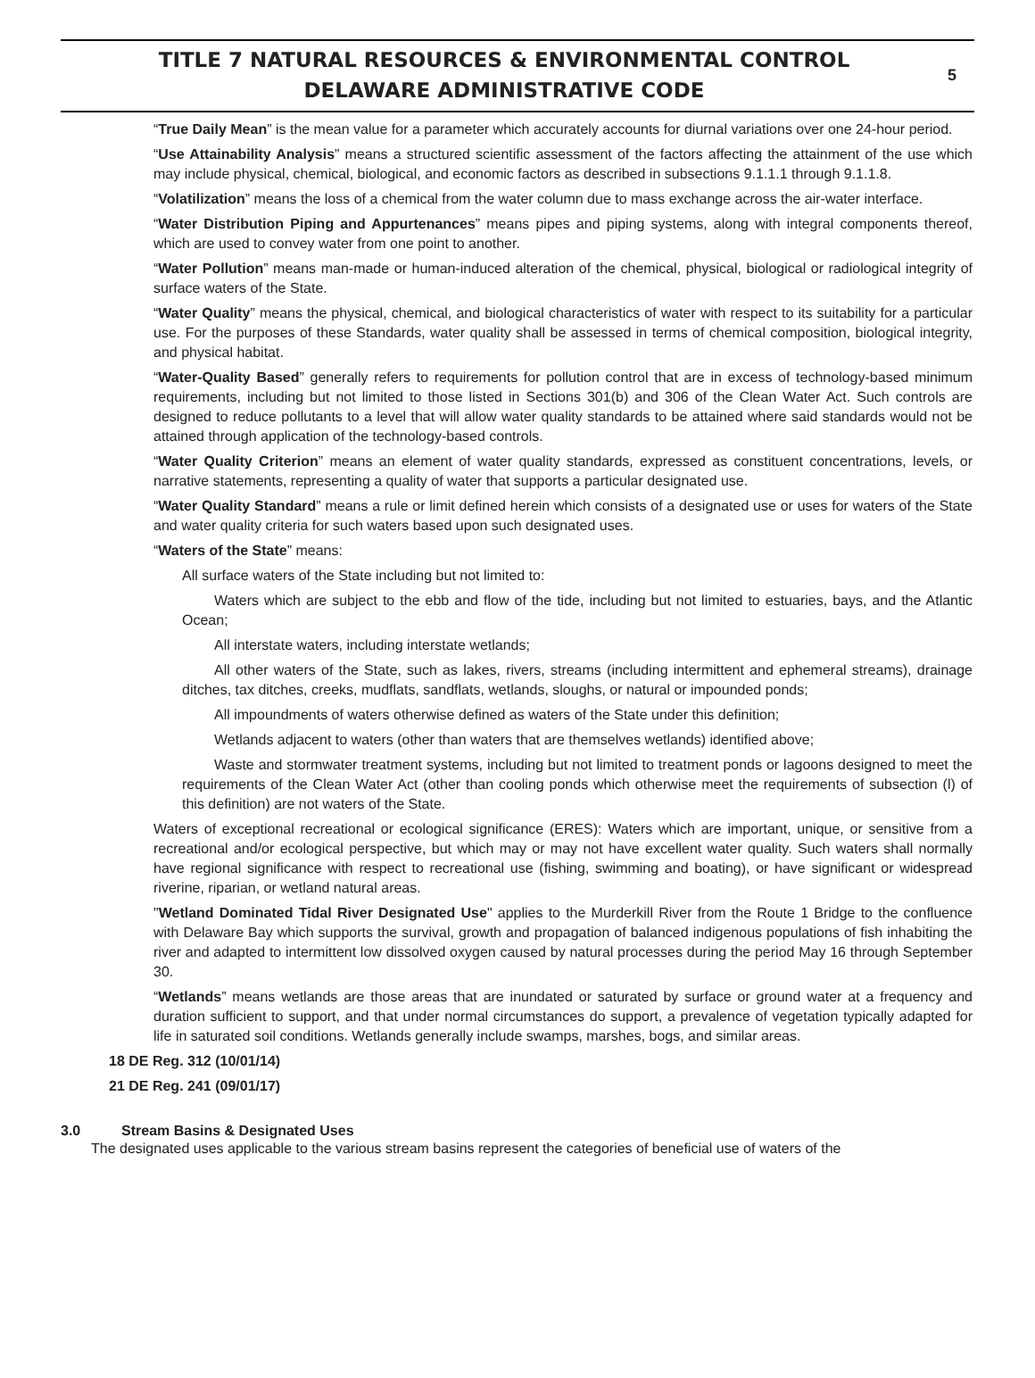TITLE 7 NATURAL RESOURCES & ENVIRONMENTAL CONTROL
DELAWARE ADMINISTRATIVE CODE
5
“True Daily Mean” is the mean value for a parameter which accurately accounts for diurnal variations over one 24-hour period.
“Use Attainability Analysis” means a structured scientific assessment of the factors affecting the attainment of the use which may include physical, chemical, biological, and economic factors as described in subsections 9.1.1.1 through 9.1.1.8.
“Volatilization” means the loss of a chemical from the water column due to mass exchange across the air-water interface.
“Water Distribution Piping and Appurtenances” means pipes and piping systems, along with integral components thereof, which are used to convey water from one point to another.
“Water Pollution” means man-made or human-induced alteration of the chemical, physical, biological or radiological integrity of surface waters of the State.
“Water Quality” means the physical, chemical, and biological characteristics of water with respect to its suitability for a particular use. For the purposes of these Standards, water quality shall be assessed in terms of chemical composition, biological integrity, and physical habitat.
“Water-Quality Based” generally refers to requirements for pollution control that are in excess of technology-based minimum requirements, including but not limited to those listed in Sections 301(b) and 306 of the Clean Water Act. Such controls are designed to reduce pollutants to a level that will allow water quality standards to be attained where said standards would not be attained through application of the technology-based controls.
“Water Quality Criterion” means an element of water quality standards, expressed as constituent concentrations, levels, or narrative statements, representing a quality of water that supports a particular designated use.
“Water Quality Standard” means a rule or limit defined herein which consists of a designated use or uses for waters of the State and water quality criteria for such waters based upon such designated uses.
“Waters of the State” means:
All surface waters of the State including but not limited to:
Waters which are subject to the ebb and flow of the tide, including but not limited to estuaries, bays, and the Atlantic Ocean;
All interstate waters, including interstate wetlands;
All other waters of the State, such as lakes, rivers, streams (including intermittent and ephemeral streams), drainage ditches, tax ditches, creeks, mudflats, sandflats, wetlands, sloughs, or natural or impounded ponds;
All impoundments of waters otherwise defined as waters of the State under this definition;
Wetlands adjacent to waters (other than waters that are themselves wetlands) identified above;
Waste and stormwater treatment systems, including but not limited to treatment ponds or lagoons designed to meet the requirements of the Clean Water Act (other than cooling ponds which otherwise meet the requirements of subsection (l) of this definition) are not waters of the State.
Waters of exceptional recreational or ecological significance (ERES): Waters which are important, unique, or sensitive from a recreational and/or ecological perspective, but which may or may not have excellent water quality. Such waters shall normally have regional significance with respect to recreational use (fishing, swimming and boating), or have significant or widespread riverine, riparian, or wetland natural areas.
"Wetland Dominated Tidal River Designated Use" applies to the Murderkill River from the Route 1 Bridge to the confluence with Delaware Bay which supports the survival, growth and propagation of balanced indigenous populations of fish inhabiting the river and adapted to intermittent low dissolved oxygen caused by natural processes during the period May 16 through September 30.
“Wetlands” means wetlands are those areas that are inundated or saturated by surface or ground water at a frequency and duration sufficient to support, and that under normal circumstances do support, a prevalence of vegetation typically adapted for life in saturated soil conditions. Wetlands generally include swamps, marshes, bogs, and similar areas.
18 DE Reg. 312 (10/01/14)
21 DE Reg. 241 (09/01/17)
3.0 Stream Basins & Designated Uses
The designated uses applicable to the various stream basins represent the categories of beneficial use of waters of the